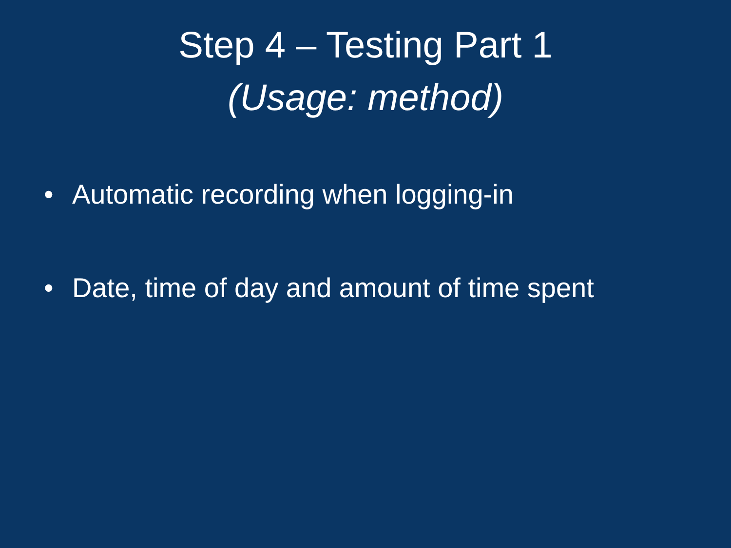Step 4 – Testing Part 1
(Usage: method)
• Automatic recording when logging-in
• Date, time of day and amount of time spent